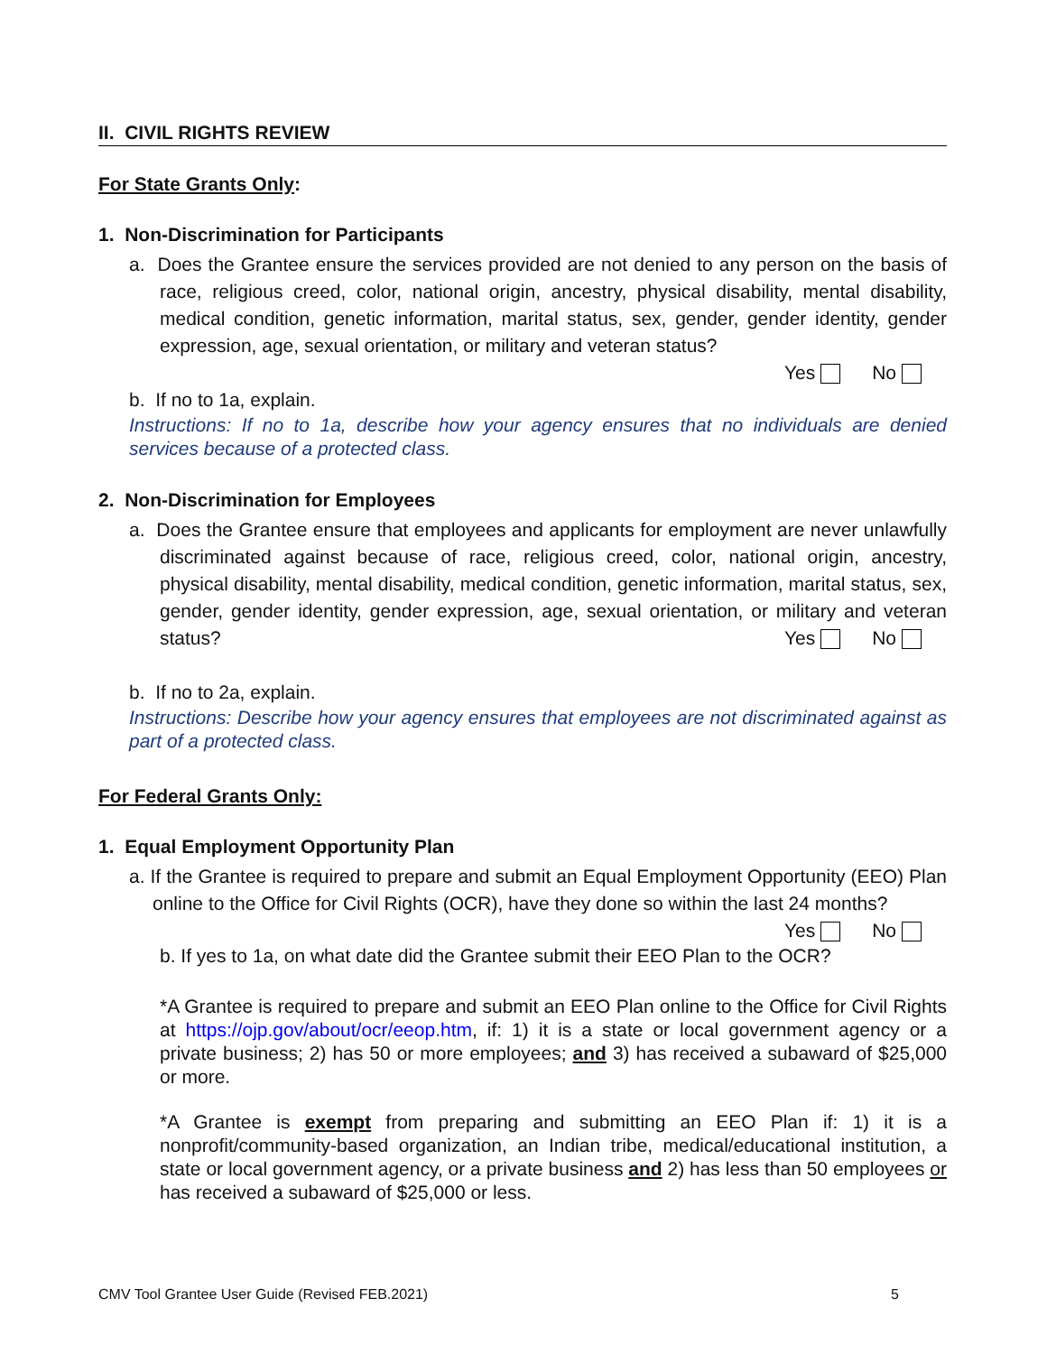II. CIVIL RIGHTS REVIEW
For State Grants Only:
1. Non-Discrimination for Participants
a. Does the Grantee ensure the services provided are not denied to any person on the basis of race, religious creed, color, national origin, ancestry, physical disability, mental disability, medical condition, genetic information, marital status, sex, gender, gender identity, gender expression, age, sexual orientation, or military and veteran status?
Yes No
b. If no to 1a, explain.
Instructions: If no to 1a, describe how your agency ensures that no individuals are denied services because of a protected class.
2. Non-Discrimination for Employees
a. Does the Grantee ensure that employees and applicants for employment are never unlawfully discriminated against because of race, religious creed, color, national origin, ancestry, physical disability, mental disability, medical condition, genetic information, marital status, sex, gender, gender identity, gender expression, age, sexual orientation, or military and veteran status? Yes No
b. If no to 2a, explain.
Instructions: Describe how your agency ensures that employees are not discriminated against as part of a protected class.
For Federal Grants Only:
1. Equal Employment Opportunity Plan
a. If the Grantee is required to prepare and submit an Equal Employment Opportunity (EEO) Plan online to the Office for Civil Rights (OCR), have they done so within the last 24 months? Yes No
b. If yes to 1a, on what date did the Grantee submit their EEO Plan to the OCR?
*A Grantee is required to prepare and submit an EEO Plan online to the Office for Civil Rights at https://ojp.gov/about/ocr/eeop.htm, if: 1) it is a state or local government agency or a private business; 2) has 50 or more employees; and 3) has received a subaward of $25,000 or more.
*A Grantee is exempt from preparing and submitting an EEO Plan if: 1) it is a nonprofit/community-based organization, an Indian tribe, medical/educational institution, a state or local government agency, or a private business and 2) has less than 50 employees or has received a subaward of $25,000 or less.
CMV Tool Grantee User Guide (Revised FEB.2021) 5